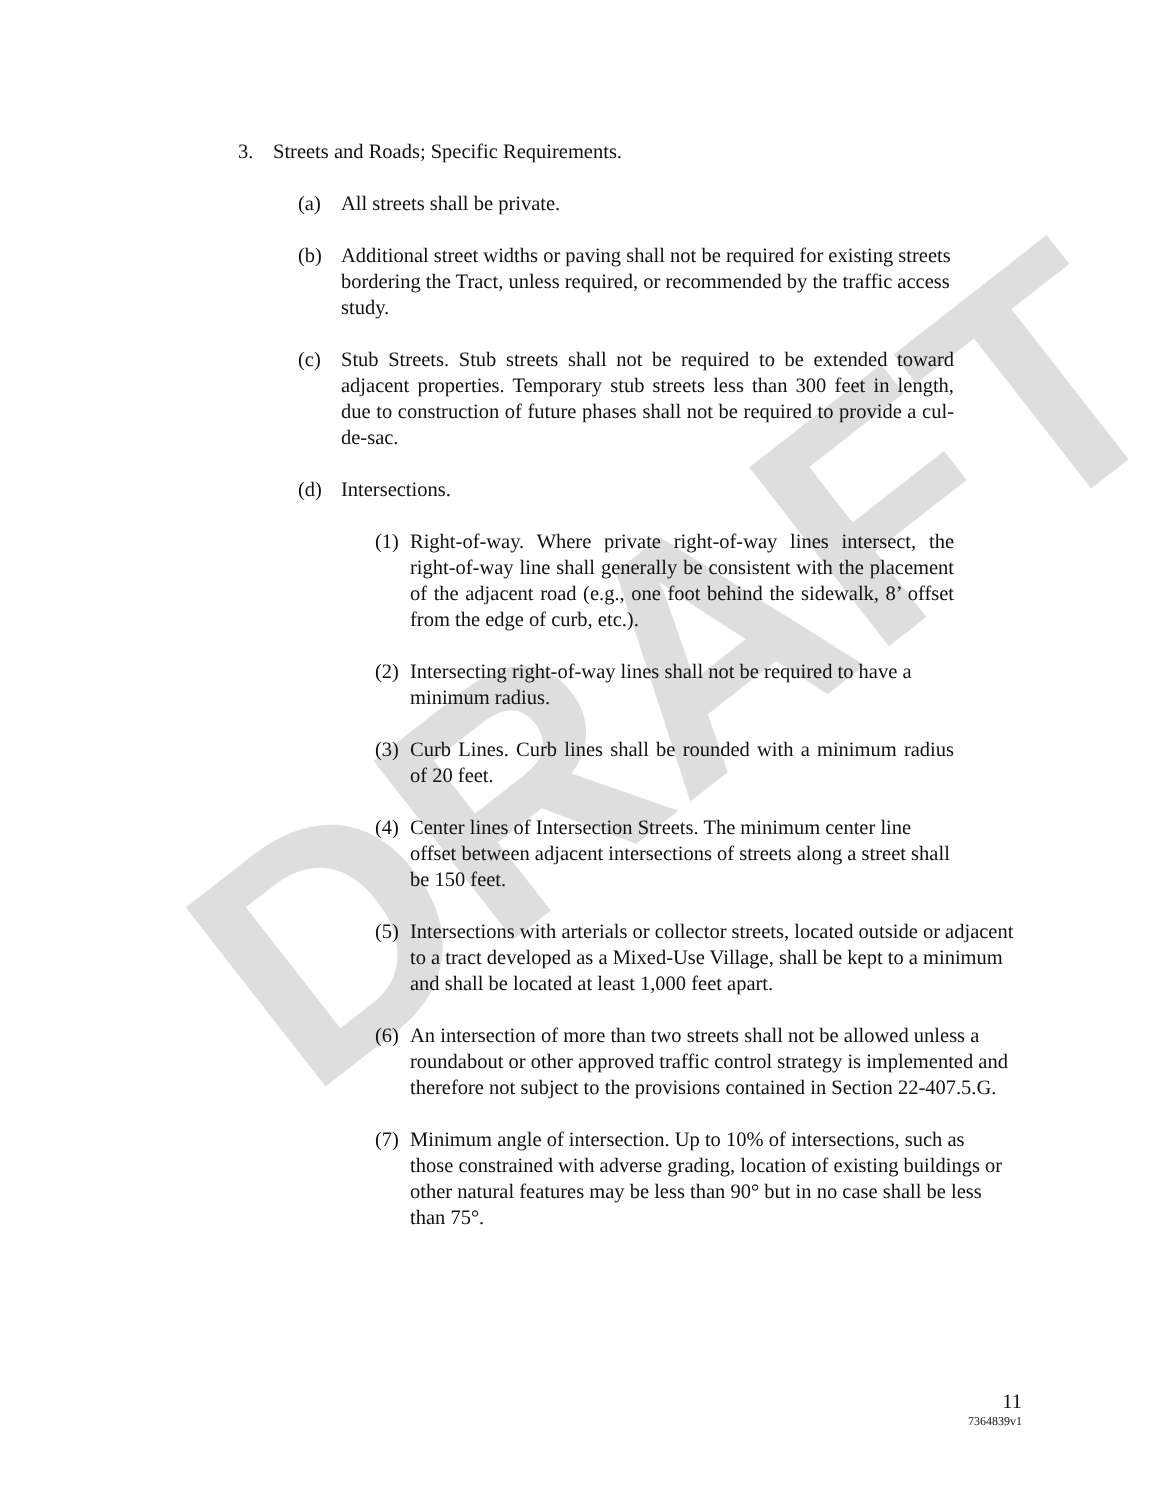DRAFT
3. Streets and Roads; Specific Requirements.
(a) All streets shall be private.
(b) Additional street widths or paving shall not be required for existing streets bordering the Tract, unless required, or recommended by the traffic access study.
(c) Stub Streets. Stub streets shall not be required to be extended toward adjacent properties. Temporary stub streets less than 300 feet in length, due to construction of future phases shall not be required to provide a cul-de-sac.
(d) Intersections.
(1) Right-of-way. Where private right-of-way lines intersect, the right-of-way line shall generally be consistent with the placement of the adjacent road (e.g., one foot behind the sidewalk, 8’ offset from the edge of curb, etc.).
(2) Intersecting right-of-way lines shall not be required to have a minimum radius.
(3) Curb Lines. Curb lines shall be rounded with a minimum radius of 20 feet.
(4) Center lines of Intersection Streets. The minimum center line offset between adjacent intersections of streets along a street shall be 150 feet.
(5) Intersections with arterials or collector streets, located outside or adjacent to a tract developed as a Mixed-Use Village, shall be kept to a minimum and shall be located at least 1,000 feet apart.
(6) An intersection of more than two streets shall not be allowed unless a roundabout or other approved traffic control strategy is implemented and therefore not subject to the provisions contained in Section 22-407.5.G.
(7) Minimum angle of intersection. Up to 10% of intersections, such as those constrained with adverse grading, location of existing buildings or other natural features may be less than 90° but in no case shall be less than 75°.
11
7364839v1